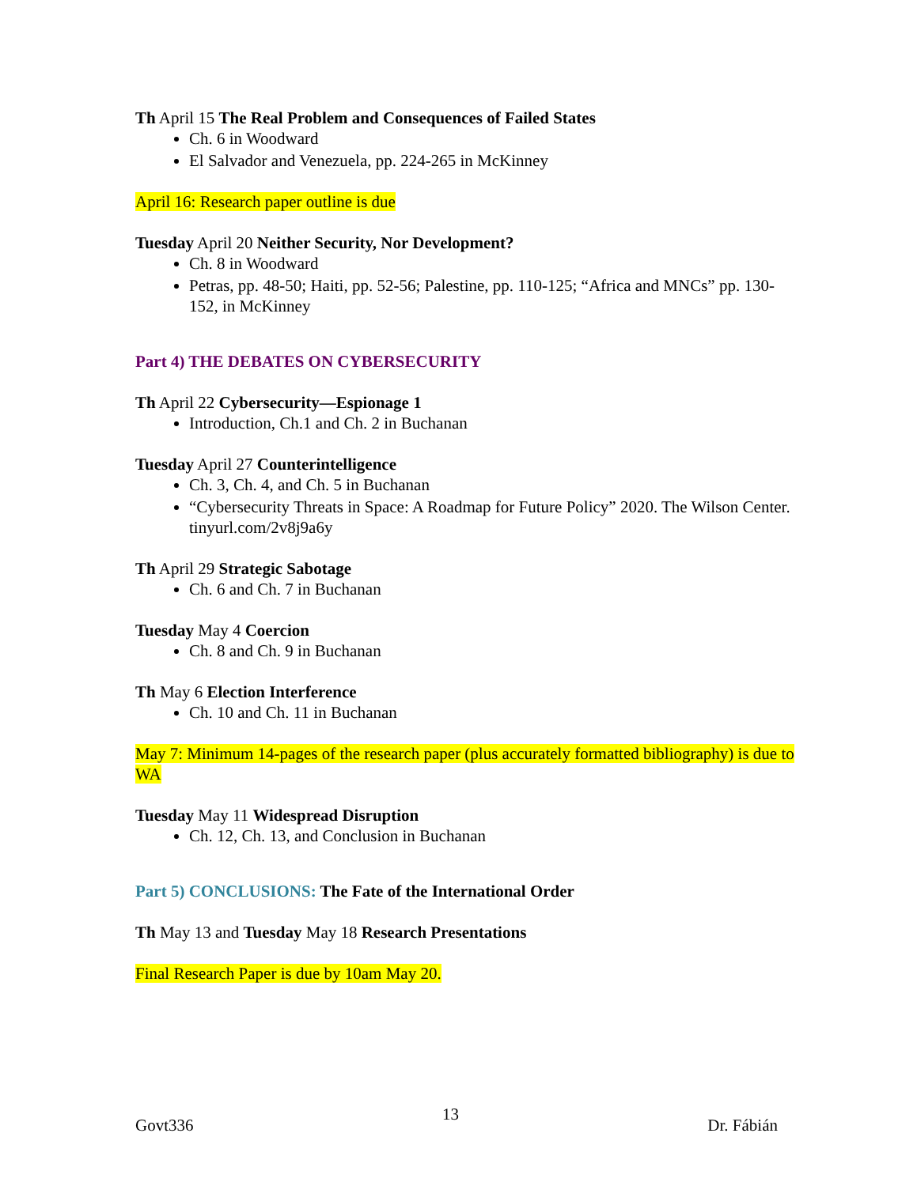Th April 15 The Real Problem and Consequences of Failed States
Ch. 6 in Woodward
El Salvador and Venezuela, pp. 224-265 in McKinney
April 16: Research paper outline is due
Tuesday April 20 Neither Security, Nor Development?
Ch. 8 in Woodward
Petras, pp. 48-50; Haiti, pp. 52-56; Palestine, pp. 110-125; “Africa and MNCs” pp. 130-152, in McKinney
Part 4) THE DEBATES ON CYBERSECURITY
Th April 22 Cybersecurity—Espionage 1
Introduction, Ch.1 and Ch. 2 in Buchanan
Tuesday April 27 Counterintelligence
Ch. 3, Ch. 4, and Ch. 5 in Buchanan
“Cybersecurity Threats in Space: A Roadmap for Future Policy” 2020. The Wilson Center. tinyurl.com/2v8j9a6y
Th April 29 Strategic Sabotage
Ch. 6 and Ch. 7 in Buchanan
Tuesday May 4 Coercion
Ch. 8 and Ch. 9 in Buchanan
Th May 6 Election Interference
Ch. 10 and Ch. 11 in Buchanan
May 7: Minimum 14-pages of the research paper (plus accurately formatted bibliography) is due to WA
Tuesday May 11 Widespread Disruption
Ch. 12, Ch. 13, and Conclusion in Buchanan
Part 5) CONCLUSIONS: The Fate of the International Order
Th May 13 and Tuesday May 18 Research Presentations
Final Research Paper is due by 10am May 20.
Govt336 13 Dr. Fábián